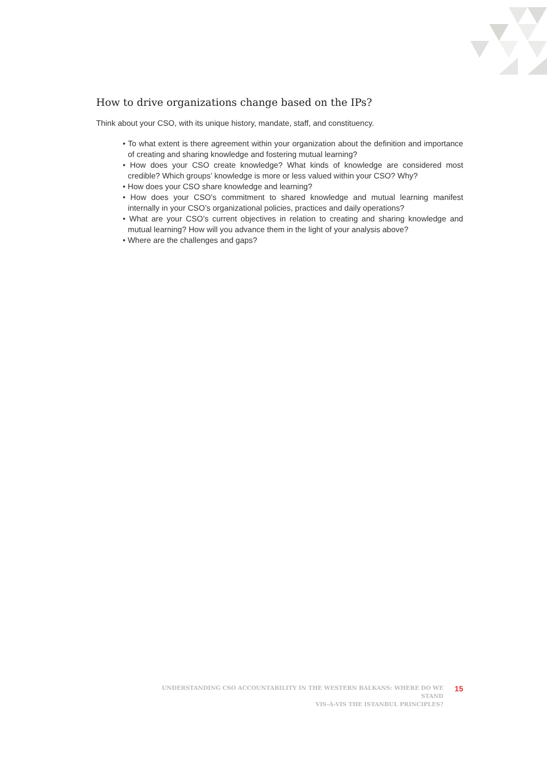How to drive organizations change based on the IPs?
Think about your CSO, with its unique history, mandate, staff, and constituency.
• To what extent is there agreement within your organization about the definition and importance of creating and sharing knowledge and fostering mutual learning?
• How does your CSO create knowledge? What kinds of knowledge are considered most credible? Which groups’ knowledge is more or less valued within your CSO? Why?
• How does your CSO share knowledge and learning?
• How does your CSO’s commitment to shared knowledge and mutual learning manifest internally in your CSO’s organizational policies, practices and daily operations?
• What are your CSO’s current objectives in relation to creating and sharing knowledge and mutual learning? How will you advance them in the light of your analysis above?
• Where are the challenges and gaps?
UNDERSTANDING CSO ACCOUNTABILITY IN THE WESTERN BALKANS: WHERE DO WE STAND
VIS-À-VIS THE ISTANBUL PRINCIPLES?
15